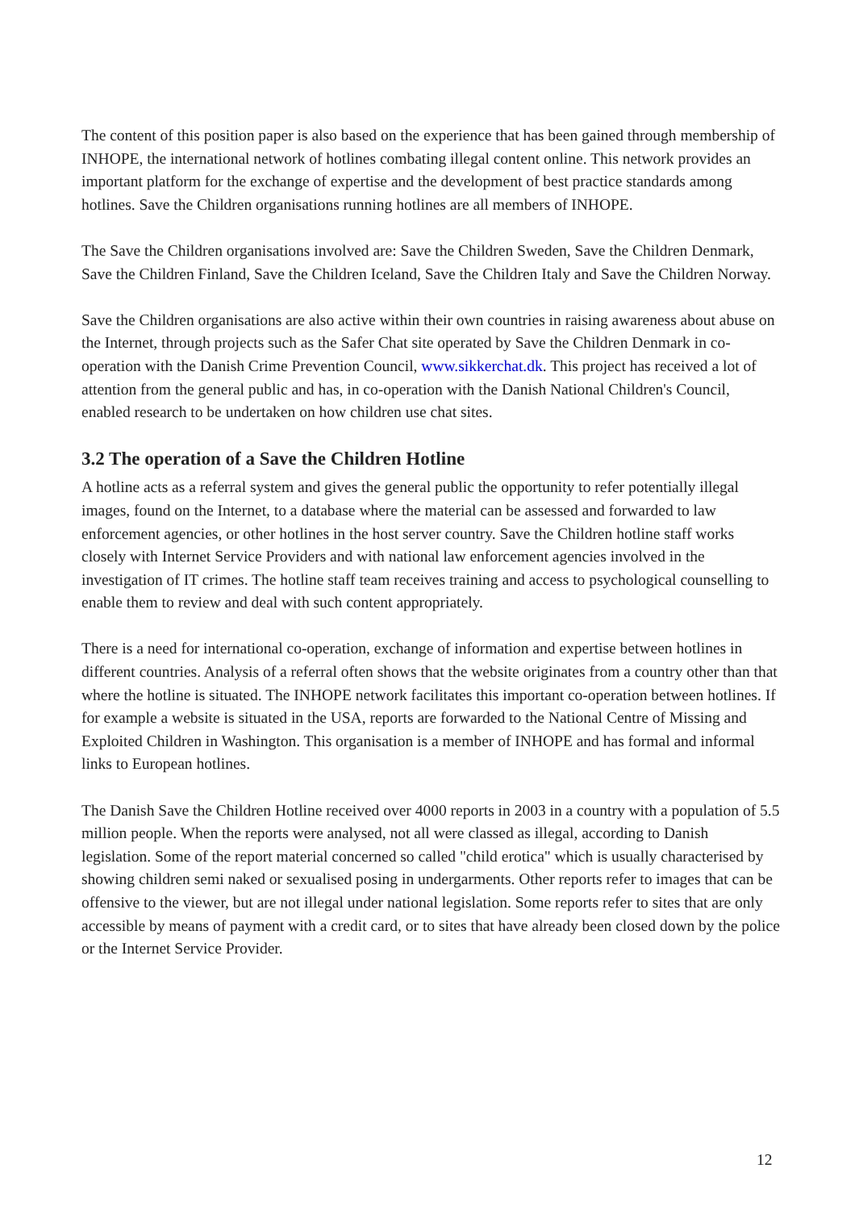The content of this position paper is also based on the experience that has been gained through membership of INHOPE, the international network of hotlines combating illegal content online. This network provides an important platform for the exchange of expertise and the development of best practice standards among hotlines. Save the Children organisations running hotlines are all members of INHOPE.
The Save the Children organisations involved are: Save the Children Sweden, Save the Children Denmark, Save the Children Finland, Save the Children Iceland, Save the Children Italy and Save the Children Norway.
Save the Children organisations are also active within their own countries in raising awareness about abuse on the Internet, through projects such as the Safer Chat site operated by Save the Children Denmark in co-operation with the Danish Crime Prevention Council, www.sikkerchat.dk. This project has received a lot of attention from the general public and has, in co-operation with the Danish National Children's Council, enabled research to be undertaken on how children use chat sites.
3.2 The operation of a Save the Children Hotline
A hotline acts as a referral system and gives the general public the opportunity to refer potentially illegal images, found on the Internet, to a database where the material can be assessed and forwarded to law enforcement agencies, or other hotlines in the host server country. Save the Children hotline staff works closely with Internet Service Providers and with national law enforcement agencies involved in the investigation of IT crimes. The hotline staff team receives training and access to psychological counselling to enable them to review and deal with such content appropriately.
There is a need for international co-operation, exchange of information and expertise between hotlines in different countries. Analysis of a referral often shows that the website originates from a country other than that where the hotline is situated. The INHOPE network facilitates this important co-operation between hotlines. If for example a website is situated in the USA, reports are forwarded to the National Centre of Missing and Exploited Children in Washington. This organisation is a member of INHOPE and has formal and informal links to European hotlines.
The Danish Save the Children Hotline received over 4000 reports in 2003 in a country with a population of 5.5 million people. When the reports were analysed, not all were classed as illegal, according to Danish legislation. Some of the report material concerned so called "child erotica" which is usually characterised by showing children semi naked or sexualised posing in undergarments. Other reports refer to images that can be offensive to the viewer, but are not illegal under national legislation. Some reports refer to sites that are only accessible by means of payment with a credit card, or to sites that have already been closed down by the police or the Internet Service Provider.
12